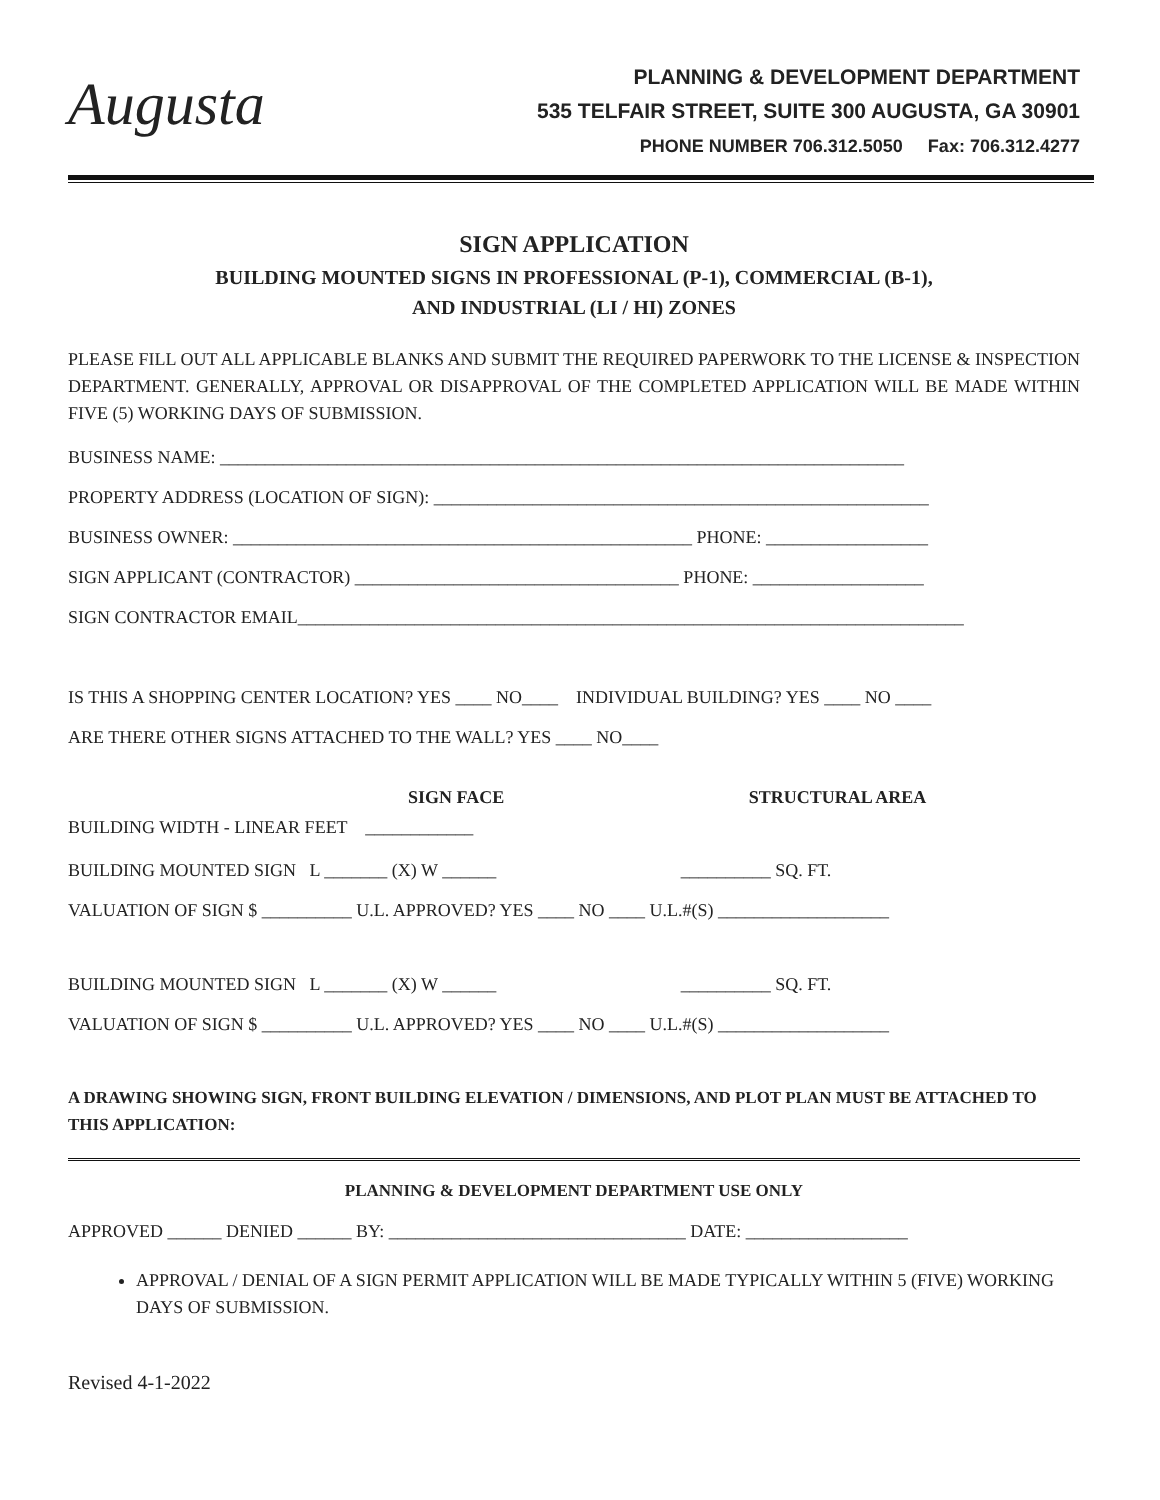Augusta
PLANNING & DEVELOPMENT DEPARTMENT
535 TELFAIR STREET, SUITE 300 AUGUSTA, GA 30901
PHONE NUMBER 706.312.5050 Fax: 706.312.4277
SIGN APPLICATION
BUILDING MOUNTED SIGNS IN PROFESSIONAL (P-1), COMMERCIAL (B-1),
AND INDUSTRIAL (LI / HI) ZONES
PLEASE FILL OUT ALL APPLICABLE BLANKS AND SUBMIT THE REQUIRED PAPERWORK TO THE LICENSE & INSPECTION DEPARTMENT. GENERALLY, APPROVAL OR DISAPPROVAL OF THE COMPLETED APPLICATION WILL BE MADE WITHIN FIVE (5) WORKING DAYS OF SUBMISSION.
BUSINESS NAME: ____________________________________________________________________________
PROPERTY ADDRESS (LOCATION OF SIGN): _______________________________________________________
BUSINESS OWNER: ___________________________________________________ PHONE: __________________
SIGN APPLICANT (CONTRACTOR) ____________________________________ PHONE: ___________________
SIGN CONTRACTOR EMAIL__________________________________________________________________________
IS THIS A SHOPPING CENTER LOCATION? YES ____ NO____ INDIVIDUAL BUILDING? YES ____ NO ____
ARE THERE OTHER SIGNS ATTACHED TO THE WALL? YES ____ NO____
SIGN FACE STRUCTURAL AREA
BUILDING WIDTH - LINEAR FEET ____________
BUILDING MOUNTED SIGN L _______ (X) W ______ __________ SQ. FT.
VALUATION OF SIGN $ __________ U.L. APPROVED? YES ____ NO ____ U.L.#(S) ___________________
BUILDING MOUNTED SIGN L _______ (X) W ______ __________ SQ. FT.
VALUATION OF SIGN $ __________ U.L. APPROVED? YES ____ NO ____ U.L.#(S) ___________________
A DRAWING SHOWING SIGN, FRONT BUILDING ELEVATION / DIMENSIONS, AND PLOT PLAN MUST BE ATTACHED TO THIS APPLICATION:
PLANNING & DEVELOPMENT DEPARTMENT USE ONLY
APPROVED ______ DENIED ______ BY: _________________________________ DATE: __________________
APPROVAL / DENIAL OF A SIGN PERMIT APPLICATION WILL BE MADE TYPICALLY WITHIN 5 (FIVE) WORKING DAYS OF SUBMISSION.
Revised 4-1-2022